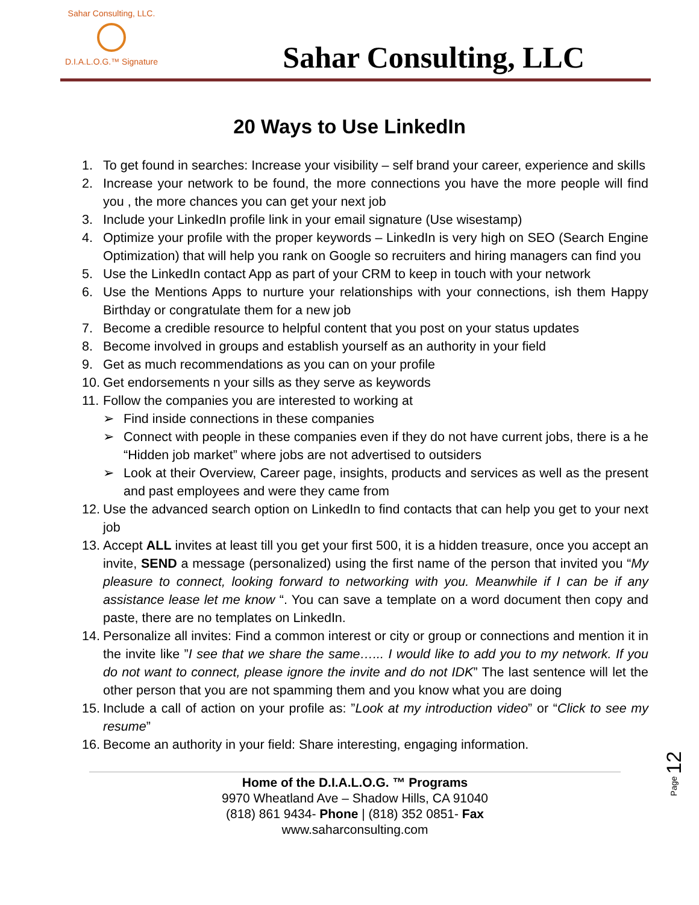Sahar Consulting, LLC.
D.I.A.L.O.G.™ Signature
Sahar Consulting, LLC
20 Ways to Use LinkedIn
1. To get found in searches: Increase your visibility – self brand your career, experience and skills
2. Increase your network to be found, the more connections you have the more people will find you , the more chances you can get your next job
3. Include your LinkedIn profile link in your email signature (Use wisestamp)
4. Optimize your profile with the proper keywords – LinkedIn is very high on SEO (Search Engine Optimization) that will help you rank on Google so recruiters and hiring managers can find you
5. Use the LinkedIn contact App as part of your CRM to keep in touch with your network
6. Use the Mentions Apps to nurture your relationships with your connections, ish them Happy Birthday or congratulate them for a new job
7. Become a credible resource to helpful content that you post on your status updates
8. Become involved in groups and establish yourself as an authority in your field
9. Get as much recommendations as you can on your profile
10. Get endorsements n your sills as they serve as keywords
11. Follow the companies you are interested to working at
➢ Find inside connections in these companies
➢ Connect with people in these companies even if they do not have current jobs, there is a he “Hidden job market” where jobs are not advertised to outsiders
➢ Look at their Overview, Career page, insights, products and services as well as the present and past employees and were they came from
12. Use the advanced search option on LinkedIn to find contacts that can help you get to your next job
13. Accept ALL invites at least till you get your first 500, it is a hidden treasure, once you accept an invite, SEND a message (personalized) using the first name of the person that invited you “My pleasure to connect, looking forward to networking with you. Meanwhile if I can be if any assistance lease let me know “. You can save a template on a word document then copy and paste, there are no templates on LinkedIn.
14. Personalize all invites: Find a common interest or city or group or connections and mention it in the invite like ”I see that we share the same…... I would like to add you to my network. If you do not want to connect, please ignore the invite and do not IDK” The last sentence will let the other person that you are not spamming them and you know what you are doing
15. Include a call of action on your profile as: ”Look at my introduction video” or “Click to see my resume”
16. Become an authority in your field: Share interesting, engaging information.
Page 12
Home of the D.I.A.L.O.G. ™ Programs
9970 Wheatland Ave – Shadow Hills, CA 91040
(818) 861 9434- Phone | (818) 352 0851- Fax
www.saharconsulting.com